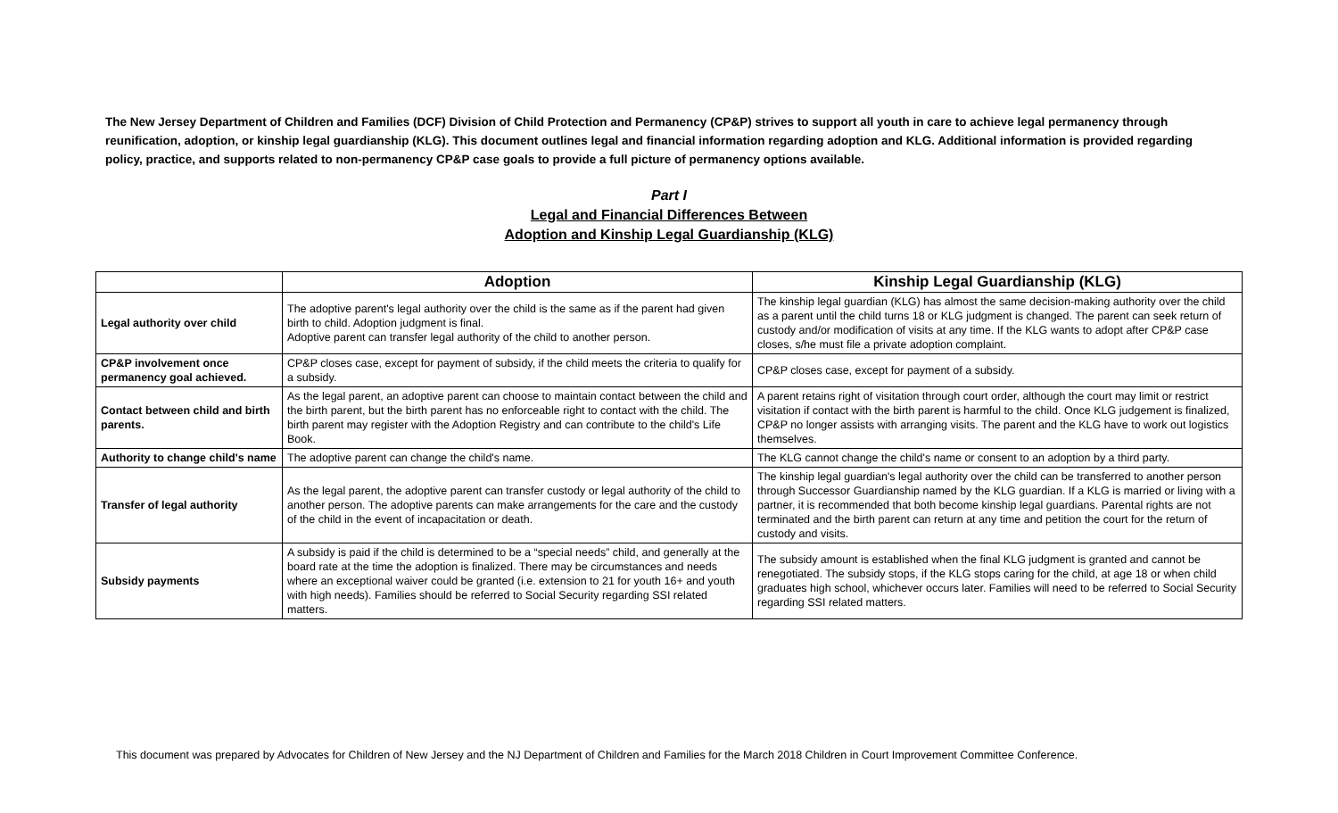The New Jersey Department of Children and Families (DCF) Division of Child Protection and Permanency (CP&P) strives to support all youth in care to achieve legal permanency through reunification, adoption, or kinship legal guardianship (KLG). This document outlines legal and financial information regarding adoption and KLG. Additional information is provided regarding policy, practice, and supports related to non-permanency CP&P case goals to provide a full picture of permanency options available.
Part I
Legal and Financial Differences Between
Adoption and Kinship Legal Guardianship (KLG)
| | Adoption | Kinship Legal Guardianship (KLG) |
| --- | --- | --- |
| Legal authority over child | The adoptive parent's legal authority over the child is the same as if the parent had given birth to child. Adoption judgment is final. Adoptive parent can transfer legal authority of the child to another person. | The kinship legal guardian (KLG) has almost the same decision-making authority over the child as a parent until the child turns 18 or KLG judgment is changed. The parent can seek return of custody and/or modification of visits at any time. If the KLG wants to adopt after CP&P case closes, s/he must file a private adoption complaint. |
| CP&P involvement once permanency goal achieved. | CP&P closes case, except for payment of subsidy, if the child meets the criteria to qualify for a subsidy. | CP&P closes case, except for payment of a subsidy. |
| Contact between child and birth parents. | As the legal parent, an adoptive parent can choose to maintain contact between the child and the birth parent, but the birth parent has no enforceable right to contact with the child. The birth parent may register with the Adoption Registry and can contribute to the child's Life Book. | A parent retains right of visitation through court order, although the court may limit or restrict visitation if contact with the birth parent is harmful to the child. Once KLG judgement is finalized, CP&P no longer assists with arranging visits. The parent and the KLG have to work out logistics themselves. |
| Authority to change child's name | The adoptive parent can change the child's name. | The KLG cannot change the child's name or consent to an adoption by a third party. |
| Transfer of legal authority | As the legal parent, the adoptive parent can transfer custody or legal authority of the child to another person. The adoptive parents can make arrangements for the care and the custody of the child in the event of incapacitation or death. | The kinship legal guardian's legal authority over the child can be transferred to another person through Successor Guardianship named by the KLG guardian. If a KLG is married or living with a partner, it is recommended that both become kinship legal guardians. Parental rights are not terminated and the birth parent can return at any time and petition the court for the return of custody and visits. |
| Subsidy payments | A subsidy is paid if the child is determined to be a “special needs” child, and generally at the board rate at the time the adoption is finalized. There may be circumstances and needs where an exceptional waiver could be granted (i.e. extension to 21 for youth 16+ and youth with high needs). Families should be referred to Social Security regarding SSI related matters. | The subsidy amount is established when the final KLG judgment is granted and cannot be renegotiated. The subsidy stops, if the KLG stops caring for the child, at age 18 or when child graduates high school, whichever occurs later. Families will need to be referred to Social Security regarding SSI related matters. |
This document was prepared by Advocates for Children of New Jersey and the NJ Department of Children and Families for the March 2018 Children in Court Improvement Committee Conference.